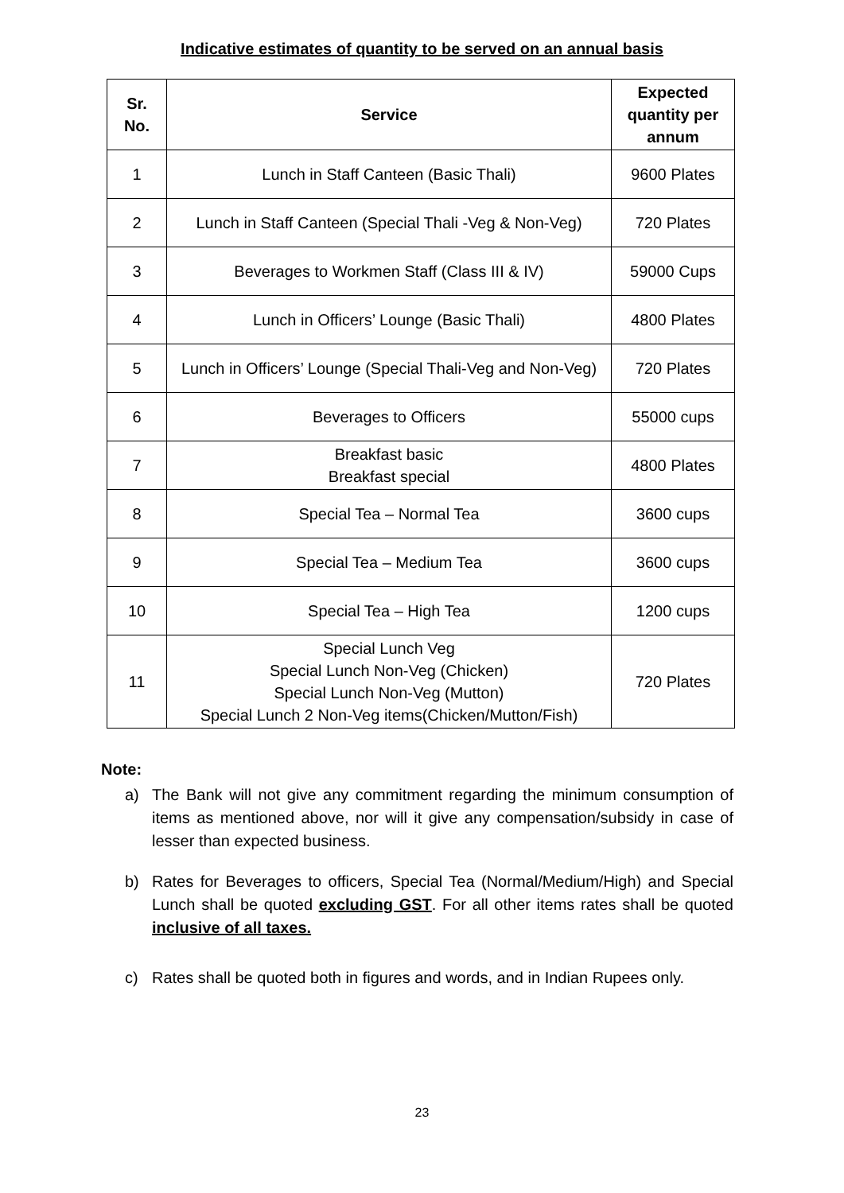Indicative estimates of quantity to be served on an annual basis
| Sr. No. | Service | Expected quantity per annum |
| --- | --- | --- |
| 1 | Lunch in Staff Canteen (Basic Thali) | 9600 Plates |
| 2 | Lunch in Staff Canteen (Special Thali -Veg & Non-Veg) | 720 Plates |
| 3 | Beverages to Workmen Staff (Class III & IV) | 59000 Cups |
| 4 | Lunch in Officers’ Lounge (Basic Thali) | 4800 Plates |
| 5 | Lunch in Officers’ Lounge (Special Thali-Veg and Non-Veg) | 720 Plates |
| 6 | Beverages to Officers | 55000 cups |
| 7 | Breakfast basic Breakfast special | 4800 Plates |
| 8 | Special Tea – Normal Tea | 3600 cups |
| 9 | Special Tea – Medium Tea | 3600 cups |
| 10 | Special Tea – High Tea | 1200 cups |
| 11 | Special Lunch Veg Special Lunch Non-Veg (Chicken) Special Lunch Non-Veg (Mutton) Special Lunch 2 Non-Veg items(Chicken/Mutton/Fish) | 720 Plates |
Note:
a) The Bank will not give any commitment regarding the minimum consumption of items as mentioned above, nor will it give any compensation/subsidy in case of lesser than expected business.
b) Rates for Beverages to officers, Special Tea (Normal/Medium/High) and Special Lunch shall be quoted excluding GST. For all other items rates shall be quoted inclusive of all taxes.
c) Rates shall be quoted both in figures and words, and in Indian Rupees only.
23